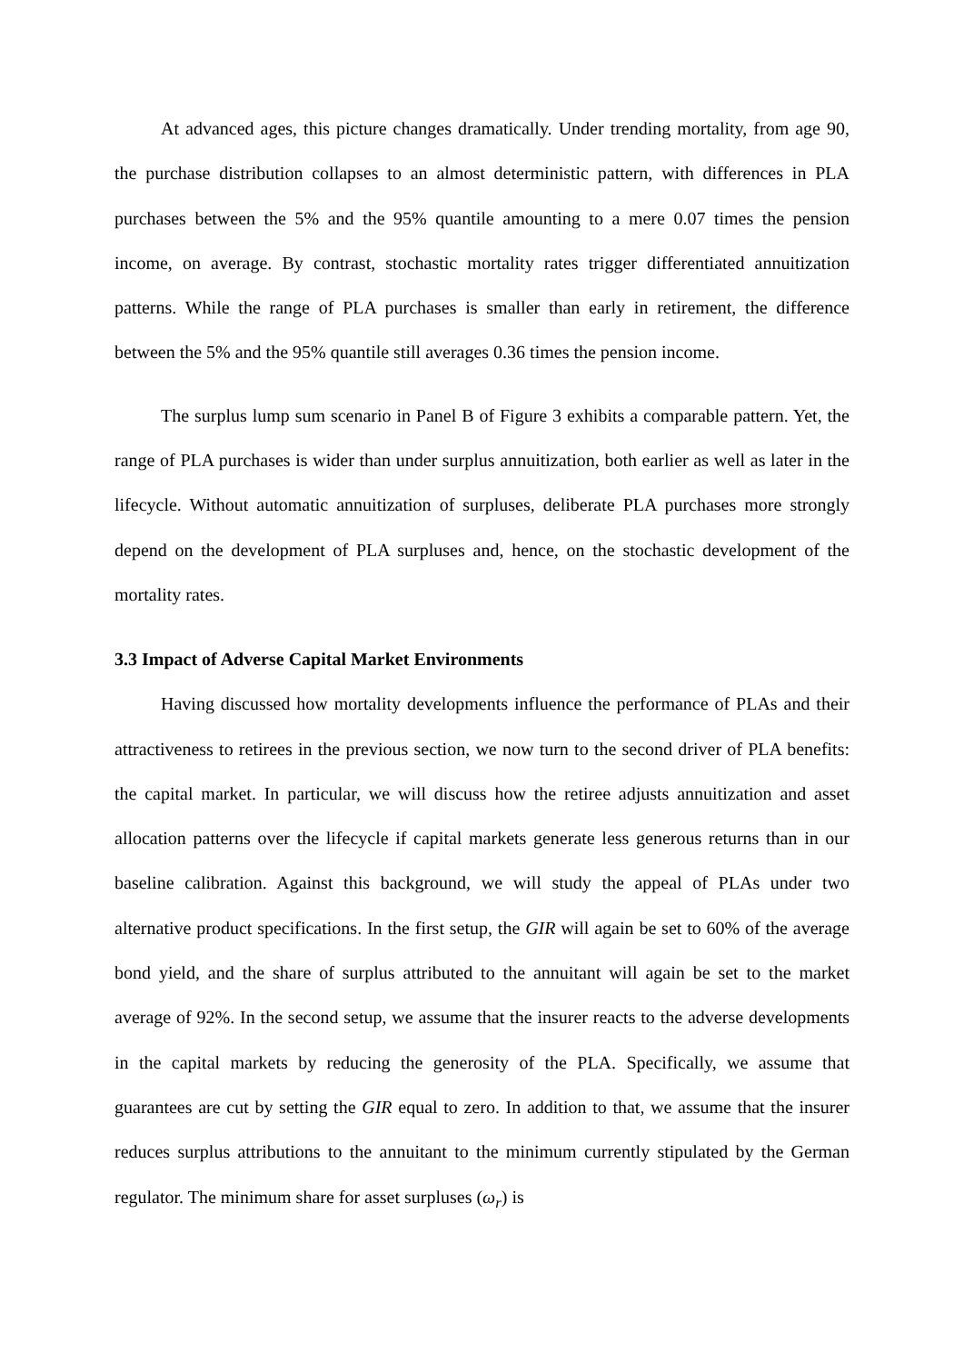At advanced ages, this picture changes dramatically. Under trending mortality, from age 90, the purchase distribution collapses to an almost deterministic pattern, with differences in PLA purchases between the 5% and the 95% quantile amounting to a mere 0.07 times the pension income, on average. By contrast, stochastic mortality rates trigger differentiated annuitization patterns. While the range of PLA purchases is smaller than early in retirement, the difference between the 5% and the 95% quantile still averages 0.36 times the pension income.
The surplus lump sum scenario in Panel B of Figure 3 exhibits a comparable pattern. Yet, the range of PLA purchases is wider than under surplus annuitization, both earlier as well as later in the lifecycle. Without automatic annuitization of surpluses, deliberate PLA purchases more strongly depend on the development of PLA surpluses and, hence, on the stochastic development of the mortality rates.
3.3 Impact of Adverse Capital Market Environments
Having discussed how mortality developments influence the performance of PLAs and their attractiveness to retirees in the previous section, we now turn to the second driver of PLA benefits: the capital market. In particular, we will discuss how the retiree adjusts annuitization and asset allocation patterns over the lifecycle if capital markets generate less generous returns than in our baseline calibration. Against this background, we will study the appeal of PLAs under two alternative product specifications. In the first setup, the GIR will again be set to 60% of the average bond yield, and the share of surplus attributed to the annuitant will again be set to the market average of 92%. In the second setup, we assume that the insurer reacts to the adverse developments in the capital markets by reducing the generosity of the PLA. Specifically, we assume that guarantees are cut by setting the GIR equal to zero. In addition to that, we assume that the insurer reduces surplus attributions to the annuitant to the minimum currently stipulated by the German regulator. The minimum share for asset surpluses (ω<sub>r</sub>) is